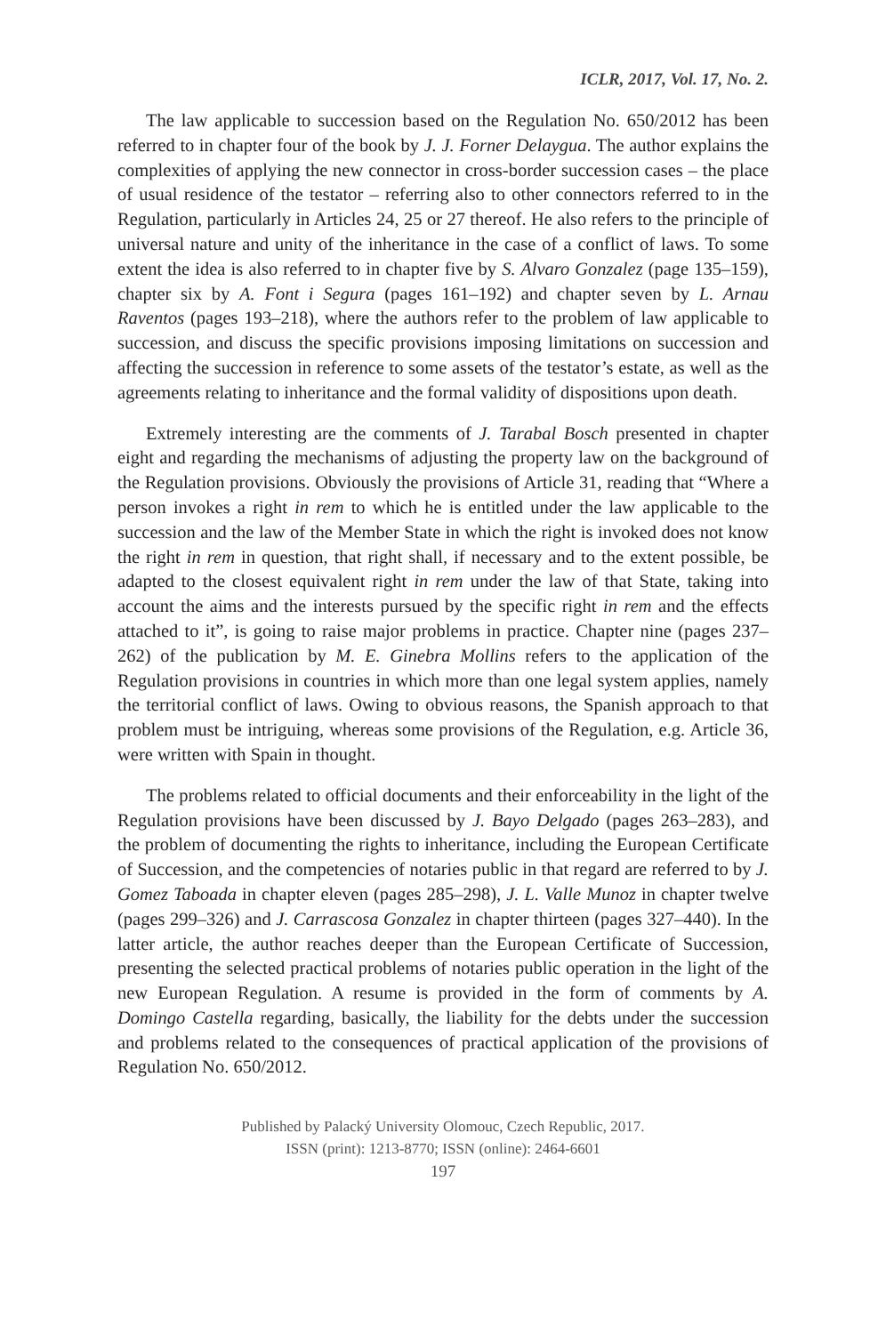ICLR, 2017, Vol. 17, No. 2.
The law applicable to succession based on the Regulation No. 650/2012 has been referred to in chapter four of the book by J. J. Forner Delaygua. The author explains the complexities of applying the new connector in cross-border succession cases – the place of usual residence of the testator – referring also to other connectors referred to in the Regulation, particularly in Articles 24, 25 or 27 thereof. He also refers to the principle of universal nature and unity of the inheritance in the case of a conflict of laws. To some extent the idea is also referred to in chapter five by S. Alvaro Gonzalez (page 135–159), chapter six by A. Font i Segura (pages 161–192) and chapter seven by L. Arnau Raventos (pages 193–218), where the authors refer to the problem of law applicable to succession, and discuss the specific provisions imposing limitations on succession and affecting the succession in reference to some assets of the testator’s estate, as well as the agreements relating to inheritance and the formal validity of dispositions upon death.
Extremely interesting are the comments of J. Tarabal Bosch presented in chapter eight and regarding the mechanisms of adjusting the property law on the background of the Regulation provisions. Obviously the provisions of Article 31, reading that “Where a person invokes a right in rem to which he is entitled under the law applicable to the succession and the law of the Member State in which the right is invoked does not know the right in rem in question, that right shall, if necessary and to the extent possible, be adapted to the closest equivalent right in rem under the law of that State, taking into account the aims and the interests pursued by the specific right in rem and the effects attached to it”, is going to raise major problems in practice. Chapter nine (pages 237–262) of the publication by M. E. Ginebra Mollins refers to the application of the Regulation provisions in countries in which more than one legal system applies, namely the territorial conflict of laws. Owing to obvious reasons, the Spanish approach to that problem must be intriguing, whereas some provisions of the Regulation, e.g. Article 36, were written with Spain in thought.
The problems related to official documents and their enforceability in the light of the Regulation provisions have been discussed by J. Bayo Delgado (pages 263–283), and the problem of documenting the rights to inheritance, including the European Certificate of Succession, and the competencies of notaries public in that regard are referred to by J. Gomez Taboada in chapter eleven (pages 285–298), J. L. Valle Munoz in chapter twelve (pages 299–326) and J. Carrascosa Gonzalez in chapter thirteen (pages 327–440). In the latter article, the author reaches deeper than the European Certificate of Succession, presenting the selected practical problems of notaries public operation in the light of the new European Regulation. A resume is provided in the form of comments by A. Domingo Castella regarding, basically, the liability for the debts under the succession and problems related to the consequences of practical application of the provisions of Regulation No. 650/2012.
Published by Palacký University Olomouc, Czech Republic, 2017.
ISSN (print): 1213-8770; ISSN (online): 2464-6601
197